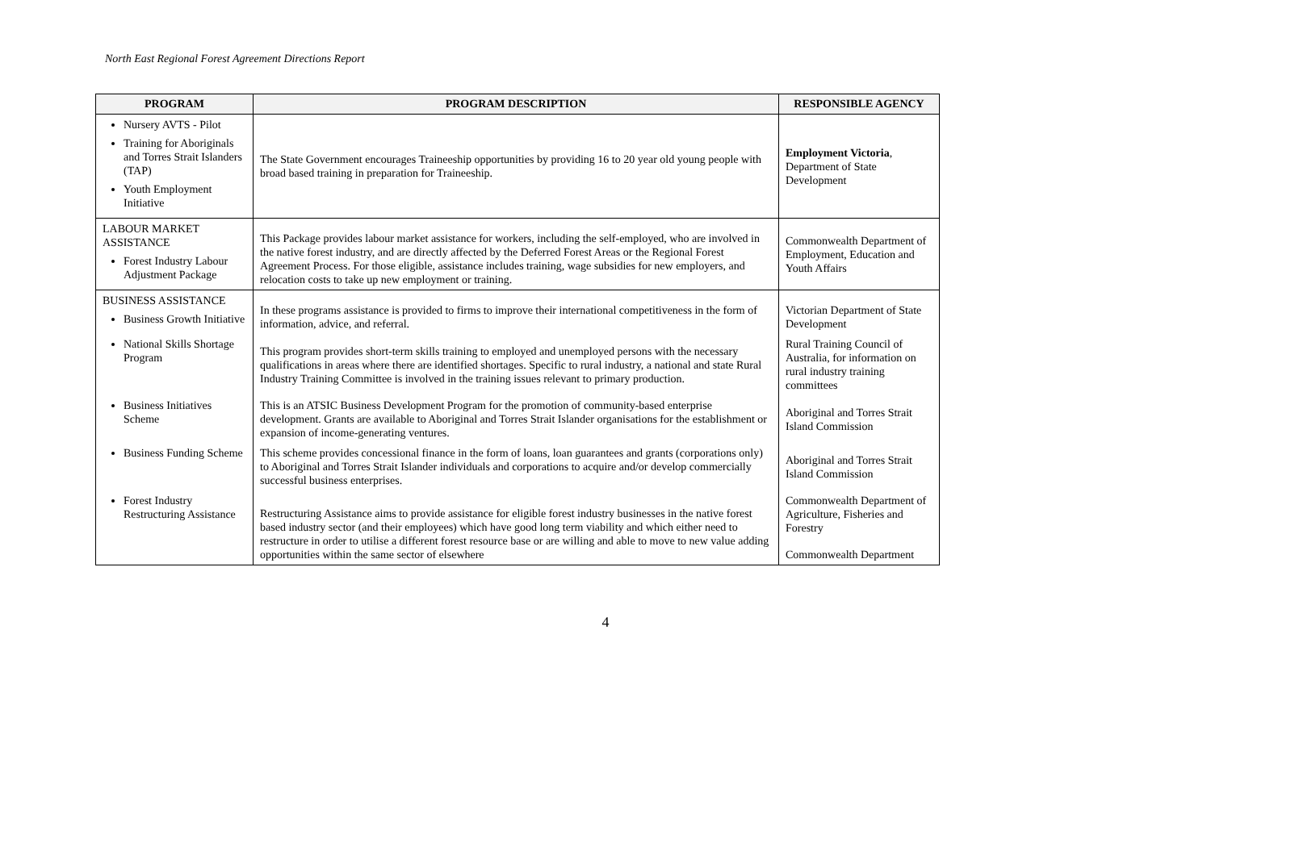North East Regional Forest Agreement Directions Report
| PROGRAM | PROGRAM DESCRIPTION | RESPONSIBLE AGENCY |
| --- | --- | --- |
| Nursery AVTS - Pilot Training for Aboriginals and Torres Strait Islanders (TAP) Youth Employment Initiative | The State Government encourages Traineeship opportunities by providing 16 to 20 year old young people with broad based training in preparation for Traineeship. | Employment Victoria , Department of State Development |
| LABOUR MARKET ASSISTANCE Forest Industry Labour Adjustment Package | This Package provides labour market assistance for workers, including the self-employed, who are involved in the native forest industry, and are directly affected by the Deferred Forest Areas or the Regional Forest Agreement Process. For those eligible, assistance includes training, wage subsidies for new employers, and relocation costs to take up new employment or training. | Commonwealth Department of Employment, Education and Youth Affairs |
| BUSINESS ASSISTANCE Business Growth Initiative | In these programs assistance is provided to firms to improve their international competitiveness in the form of information, advice, and referral. | Victorian Department of State Development |
| National Skills Shortage Program | This program provides short-term skills training to employed and unemployed persons with the necessary qualifications in areas where there are identified shortages. Specific to rural industry, a national and state Rural Industry Training Committee is involved in the training issues relevant to primary production. | Rural Training Council of Australia, for information on rural industry training committees |
| Business Initiatives Scheme | This is an ATSIC Business Development Program for the promotion of community-based enterprise development. Grants are available to Aboriginal and Torres Strait Islander organisations for the establishment or expansion of income-generating ventures. | Aboriginal and Torres Strait Island Commission |
| Business Funding Scheme | This scheme provides concessional finance in the form of loans, loan guarantees and grants (corporations only) to Aboriginal and Torres Strait Islander individuals and corporations to acquire and/or develop commercially successful business enterprises. | Aboriginal and Torres Strait Island Commission |
| Forest Industry Restructuring Assistance | Restructuring Assistance aims to provide assistance for eligible forest industry businesses in the native forest based industry sector (and their employees) which have good long term viability and which either need to restructure in order to utilise a different forest resource base or are willing and able to move to new value adding opportunities within the same sector of elsewhere | Commonwealth Department of Agriculture, Fisheries and Forestry Commonwealth Department |
4